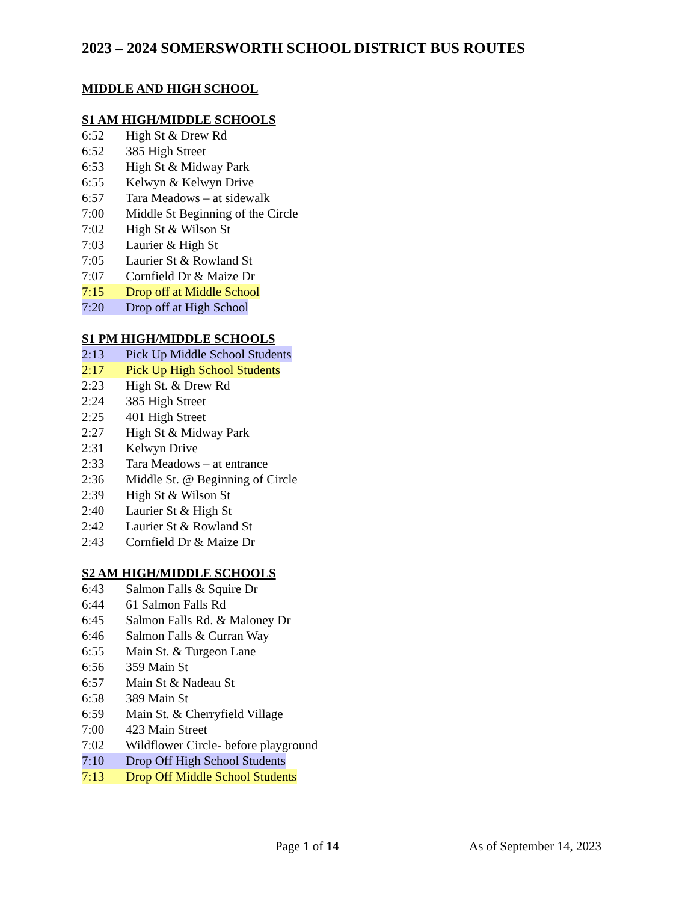2023 – 2024 SOMERSWORTH SCHOOL DISTRICT BUS ROUTES
MIDDLE AND HIGH SCHOOL
S1 AM HIGH/MIDDLE SCHOOLS
6:52 High St & Drew Rd
6:52 385 High Street
6:53 High St & Midway Park
6:55 Kelwyn & Kelwyn Drive
6:57 Tara Meadows – at sidewalk
7:00 Middle St Beginning of the Circle
7:02 High St & Wilson St
7:03 Laurier & High St
7:05 Laurier St & Rowland St
7:07 Cornfield Dr & Maize Dr
7:15 Drop off at Middle School
7:20 Drop off at High School
S1 PM HIGH/MIDDLE SCHOOLS
2:13 Pick Up Middle School Students
2:17 Pick Up High School Students
2:23 High St. & Drew Rd
2:24 385 High Street
2:25 401 High Street
2:27 High St & Midway Park
2:31 Kelwyn Drive
2:33 Tara Meadows – at entrance
2:36 Middle St. @ Beginning of Circle
2:39 High St & Wilson St
2:40 Laurier St & High St
2:42 Laurier St & Rowland St
2:43 Cornfield Dr & Maize Dr
S2 AM HIGH/MIDDLE SCHOOLS
6:43 Salmon Falls & Squire Dr
6:44 61 Salmon Falls Rd
6:45 Salmon Falls Rd. & Maloney Dr
6:46 Salmon Falls & Curran Way
6:55 Main St. & Turgeon Lane
6:56 359 Main St
6:57 Main St & Nadeau St
6:58 389 Main St
6:59 Main St. & Cherryfield Village
7:00 423 Main Street
7:02 Wildflower Circle- before playground
7:10 Drop Off High School Students
7:13 Drop Off Middle School Students
Page 1 of 14 As of September 14, 2023